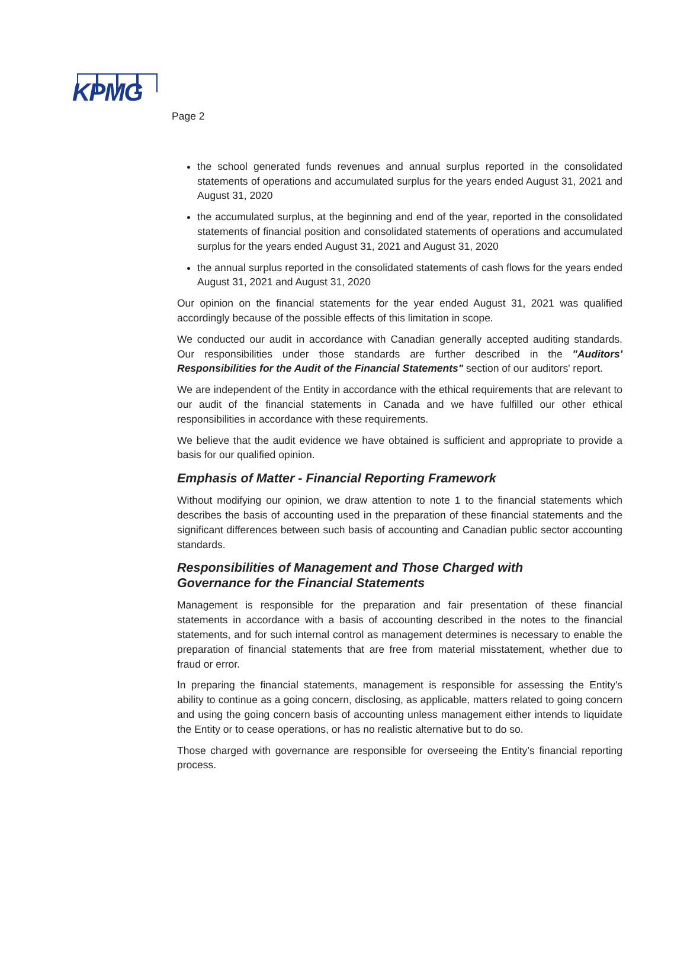KPMG
Page 2
the school generated funds revenues and annual surplus reported in the consolidated statements of operations and accumulated surplus for the years ended August 31, 2021 and August 31, 2020
the accumulated surplus, at the beginning and end of the year, reported in the consolidated statements of financial position and consolidated statements of operations and accumulated surplus for the years ended August 31, 2021 and August 31, 2020
the annual surplus reported in the consolidated statements of cash flows for the years ended August 31, 2021 and August 31, 2020
Our opinion on the financial statements for the year ended August 31, 2021 was qualified accordingly because of the possible effects of this limitation in scope.
We conducted our audit in accordance with Canadian generally accepted auditing standards. Our responsibilities under those standards are further described in the "Auditors' Responsibilities for the Audit of the Financial Statements" section of our auditors' report.
We are independent of the Entity in accordance with the ethical requirements that are relevant to our audit of the financial statements in Canada and we have fulfilled our other ethical responsibilities in accordance with these requirements.
We believe that the audit evidence we have obtained is sufficient and appropriate to provide a basis for our qualified opinion.
Emphasis of Matter - Financial Reporting Framework
Without modifying our opinion, we draw attention to note 1 to the financial statements which describes the basis of accounting used in the preparation of these financial statements and the significant differences between such basis of accounting and Canadian public sector accounting standards.
Responsibilities of Management and Those Charged with
Governance for the Financial Statements
Management is responsible for the preparation and fair presentation of these financial statements in accordance with a basis of accounting described in the notes to the financial statements, and for such internal control as management determines is necessary to enable the preparation of financial statements that are free from material misstatement, whether due to fraud or error.
In preparing the financial statements, management is responsible for assessing the Entity's ability to continue as a going concern, disclosing, as applicable, matters related to going concern and using the going concern basis of accounting unless management either intends to liquidate the Entity or to cease operations, or has no realistic alternative but to do so.
Those charged with governance are responsible for overseeing the Entity’s financial reporting process.